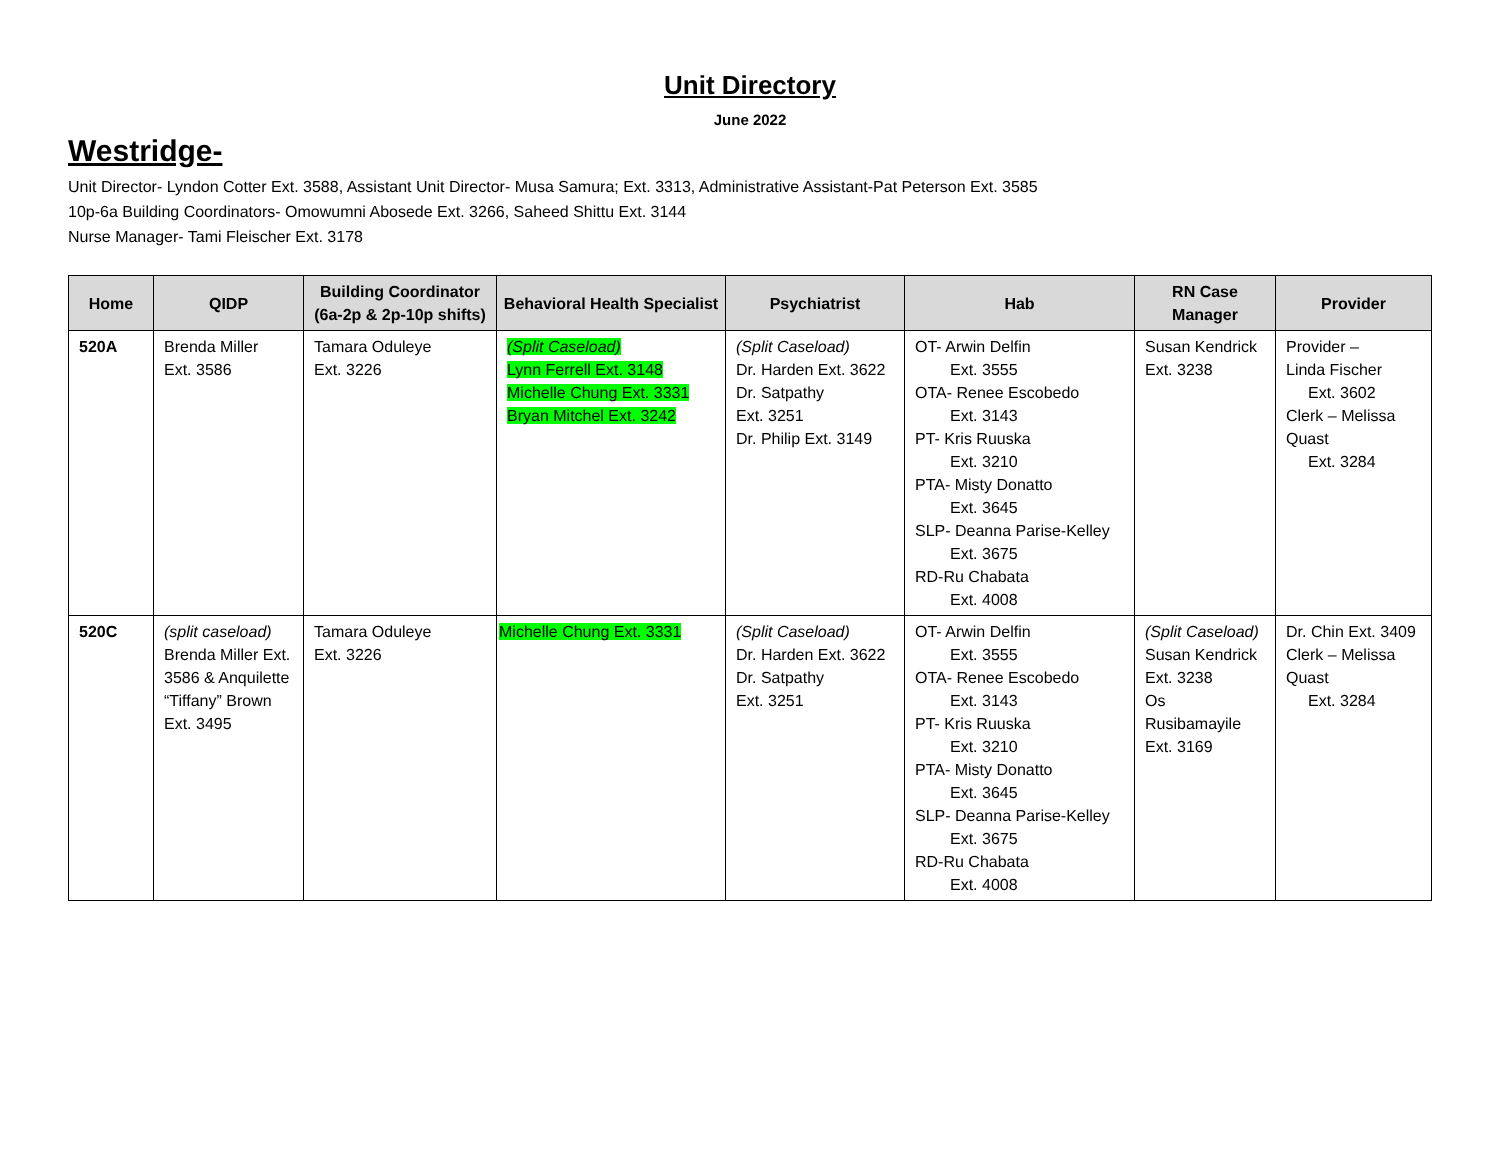Unit Directory
June 2022
Westridge-
Unit Director- Lyndon Cotter Ext. 3588, Assistant Unit Director- Musa Samura; Ext. 3313, Administrative Assistant-Pat Peterson Ext. 3585
10p-6a Building Coordinators- Omowumni Abosede Ext. 3266, Saheed Shittu Ext. 3144
Nurse Manager- Tami Fleischer Ext. 3178
| Home | QIDP | Building Coordinator (6a-2p & 2p-10p shifts) | Behavioral Health Specialist | Psychiatrist | Hab | RN Case Manager | Provider |
| --- | --- | --- | --- | --- | --- | --- | --- |
| 520A | Brenda Miller Ext. 3586 | Tamara Oduleye Ext. 3226 | (Split Caseload) Lynn Ferrell Ext. 3148 Michelle Chung Ext. 3331 Bryan Mitchel Ext. 3242 | (Split Caseload) Dr. Harden Ext. 3622 Dr. Satpathy Ext. 3251 Dr. Philip Ext. 3149 | OT- Arwin Delfin Ext. 3555 OTA- Renee Escobedo Ext. 3143 PT- Kris Ruuska Ext. 3210 PTA- Misty Donatto Ext. 3645 SLP- Deanna Parise-Kelley Ext. 3675 RD-Ru Chabata Ext. 4008 | Susan Kendrick Ext. 3238 | Provider – Linda Fischer Ext. 3602 Clerk – Melissa Quast Ext. 3284 |
| 520C | (split caseload) Brenda Miller Ext. 3586 & Anquilette “Tiffany” Brown Ext. 3495 | Tamara Oduleye Ext. 3226 | Michelle Chung Ext. 3331 | (Split Caseload) Dr. Harden Ext. 3622 Dr. Satpathy Ext. 3251 | OT- Arwin Delfin Ext. 3555 OTA- Renee Escobedo Ext. 3143 PT- Kris Ruuska Ext. 3210 PTA- Misty Donatto Ext. 3645 SLP- Deanna Parise-Kelley Ext. 3675 RD-Ru Chabata Ext. 4008 | (Split Caseload) Susan Kendrick Ext. 3238 Os Rusibamayile Ext. 3169 | Dr. Chin Ext. 3409 Clerk – Melissa Quast Ext. 3284 |